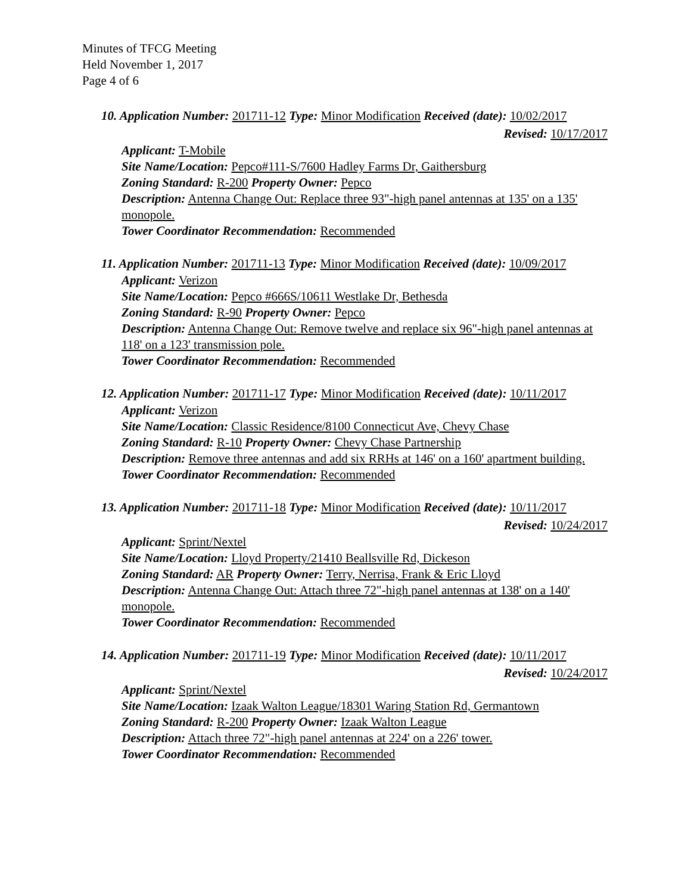Minutes of TFCG Meeting
Held November 1, 2017
Page 4 of 6
10. Application Number: 201711-12 Type: Minor Modification Received (date): 10/02/2017
Revised: 10/17/2017
Applicant: T-Mobile
Site Name/Location: Pepco#111-S/7600 Hadley Farms Dr, Gaithersburg
Zoning Standard: R-200 Property Owner: Pepco
Description: Antenna Change Out: Replace three 93"-high panel antennas at 135' on a 135' monopole.
Tower Coordinator Recommendation: Recommended
11. Application Number: 201711-13 Type: Minor Modification Received (date): 10/09/2017
Applicant: Verizon
Site Name/Location: Pepco #666S/10611 Westlake Dr, Bethesda
Zoning Standard: R-90 Property Owner: Pepco
Description: Antenna Change Out: Remove twelve and replace six 96"-high panel antennas at 118' on a 123' transmission pole.
Tower Coordinator Recommendation: Recommended
12. Application Number: 201711-17 Type: Minor Modification Received (date): 10/11/2017
Applicant: Verizon
Site Name/Location: Classic Residence/8100 Connecticut Ave, Chevy Chase
Zoning Standard: R-10 Property Owner: Chevy Chase Partnership
Description: Remove three antennas and add six RRHs at 146' on a 160' apartment building.
Tower Coordinator Recommendation: Recommended
13. Application Number: 201711-18 Type: Minor Modification Received (date): 10/11/2017
Revised: 10/24/2017
Applicant: Sprint/Nextel
Site Name/Location: Lloyd Property/21410 Beallsville Rd, Dickeson
Zoning Standard: AR Property Owner: Terry, Nerrisa, Frank & Eric Lloyd
Description: Antenna Change Out: Attach three 72"-high panel antennas at 138' on a 140' monopole.
Tower Coordinator Recommendation: Recommended
14. Application Number: 201711-19 Type: Minor Modification Received (date): 10/11/2017
Revised: 10/24/2017
Applicant: Sprint/Nextel
Site Name/Location: Izaak Walton League/18301 Waring Station Rd, Germantown
Zoning Standard: R-200 Property Owner: Izaak Walton League
Description: Attach three 72"-high panel antennas at 224' on a 226' tower.
Tower Coordinator Recommendation: Recommended